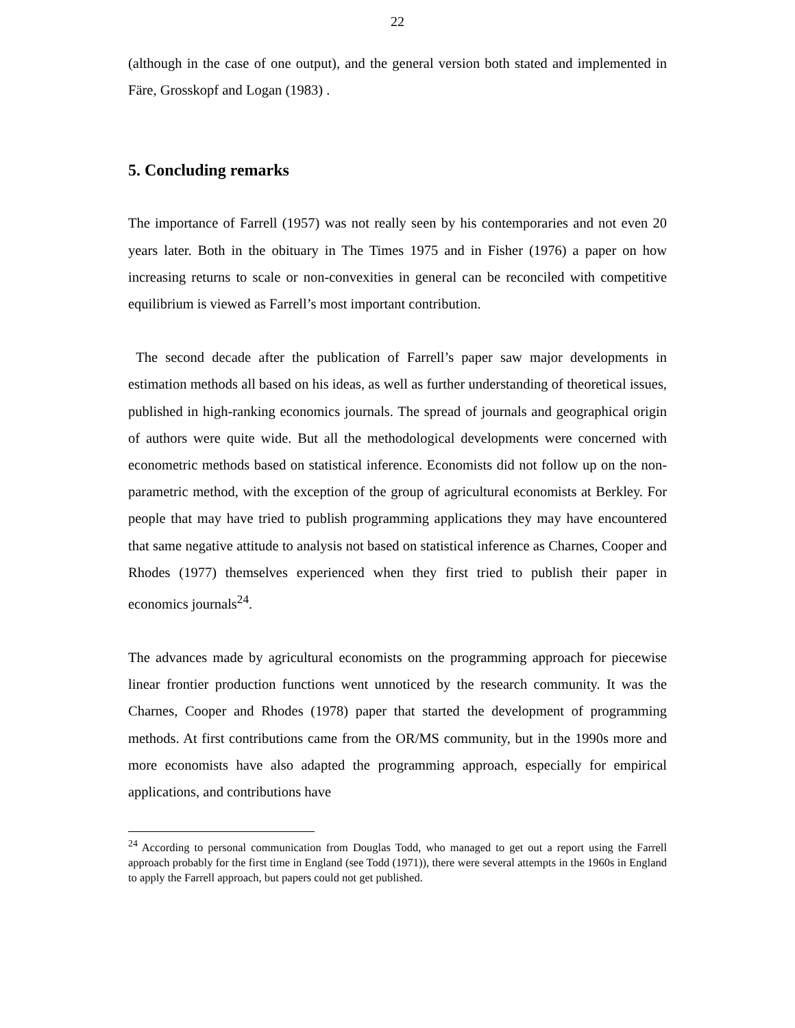22
(although in the case of one output), and the general version both stated and implemented in Färe, Grosskopf and Logan (1983) .
5. Concluding remarks
The importance of Farrell (1957) was not really seen by his contemporaries and not even 20 years later. Both in the obituary in The Times 1975 and in Fisher (1976) a paper on how increasing returns to scale or non-convexities in general can be reconciled with competitive equilibrium is viewed as Farrell’s most important contribution.
The second decade after the publication of Farrell’s paper saw major developments in estimation methods all based on his ideas, as well as further understanding of theoretical issues, published in high-ranking economics journals. The spread of journals and geographical origin of authors were quite wide. But all the methodological developments were concerned with econometric methods based on statistical inference. Economists did not follow up on the non-parametric method, with the exception of the group of agricultural economists at Berkley. For people that may have tried to publish programming applications they may have encountered that same negative attitude to analysis not based on statistical inference as Charnes, Cooper and Rhodes (1977) themselves experienced when they first tried to publish their paper in economics journals<sup>24</sup>.
The advances made by agricultural economists on the programming approach for piecewise linear frontier production functions went unnoticed by the research community. It was the Charnes, Cooper and Rhodes (1978) paper that started the development of programming methods. At first contributions came from the OR/MS community, but in the 1990s more and more economists have also adapted the programming approach, especially for empirical applications, and contributions have
<sup>24</sup> According to personal communication from Douglas Todd, who managed to get out a report using the Farrell approach probably for the first time in England (see Todd (1971)), there were several attempts in the 1960s in England to apply the Farrell approach, but papers could not get published.